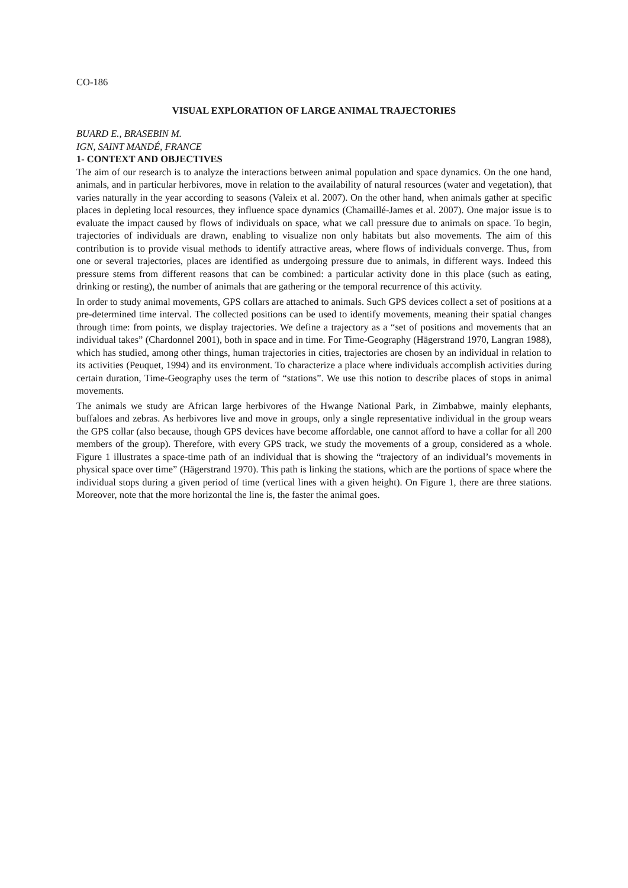CO-186
VISUAL EXPLORATION OF LARGE ANIMAL TRAJECTORIES
BUARD E., BRASEBIN M.
IGN, SAINT MANDÉ, FRANCE
1- CONTEXT AND OBJECTIVES
The aim of our research is to analyze the interactions between animal population and space dynamics. On the one hand, animals, and in particular herbivores, move in relation to the availability of natural resources (water and vegetation), that varies naturally in the year according to seasons (Valeix et al. 2007). On the other hand, when animals gather at specific places in depleting local resources, they influence space dynamics (Chamaillé-James et al. 2007). One major issue is to evaluate the impact caused by flows of individuals on space, what we call pressure due to animals on space. To begin, trajectories of individuals are drawn, enabling to visualize non only habitats but also movements. The aim of this contribution is to provide visual methods to identify attractive areas, where flows of individuals converge. Thus, from one or several trajectories, places are identified as undergoing pressure due to animals, in different ways. Indeed this pressure stems from different reasons that can be combined: a particular activity done in this place (such as eating, drinking or resting), the number of animals that are gathering or the temporal recurrence of this activity.
In order to study animal movements, GPS collars are attached to animals. Such GPS devices collect a set of positions at a pre-determined time interval. The collected positions can be used to identify movements, meaning their spatial changes through time: from points, we display trajectories. We define a trajectory as a “set of positions and movements that an individual takes” (Chardonnel 2001), both in space and in time. For Time-Geography (Hägerstrand 1970, Langran 1988), which has studied, among other things, human trajectories in cities, trajectories are chosen by an individual in relation to its activities (Peuquet, 1994) and its environment. To characterize a place where individuals accomplish activities during certain duration, Time-Geography uses the term of “stations”. We use this notion to describe places of stops in animal movements.
The animals we study are African large herbivores of the Hwange National Park, in Zimbabwe, mainly elephants, buffaloes and zebras. As herbivores live and move in groups, only a single representative individual in the group wears the GPS collar (also because, though GPS devices have become affordable, one cannot afford to have a collar for all 200 members of the group). Therefore, with every GPS track, we study the movements of a group, considered as a whole. Figure 1 illustrates a space-time path of an individual that is showing the “trajectory of an individual’s movements in physical space over time” (Hägerstrand 1970). This path is linking the stations, which are the portions of space where the individual stops during a given period of time (vertical lines with a given height). On Figure 1, there are three stations. Moreover, note that the more horizontal the line is, the faster the animal goes.